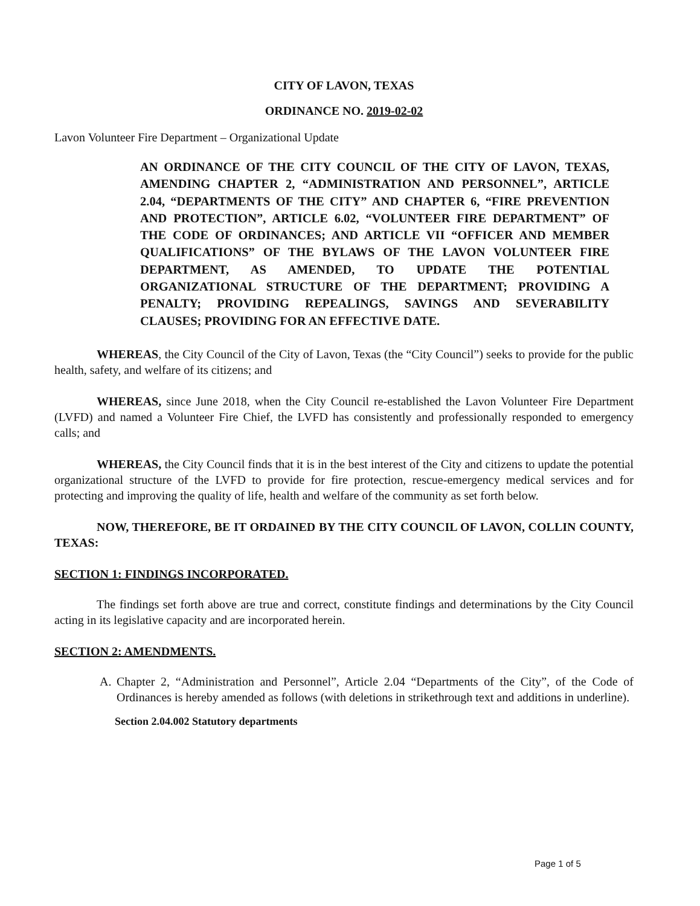CITY OF LAVON, TEXAS
ORDINANCE NO. 2019-02-02
Lavon Volunteer Fire Department – Organizational Update
AN ORDINANCE OF THE CITY COUNCIL OF THE CITY OF LAVON, TEXAS, AMENDING CHAPTER 2, “ADMINISTRATION AND PERSONNEL”, ARTICLE 2.04, “DEPARTMENTS OF THE CITY” AND CHAPTER 6, “FIRE PREVENTION AND PROTECTION”, ARTICLE 6.02, “VOLUNTEER FIRE DEPARTMENT” OF THE CODE OF ORDINANCES; AND ARTICLE VII “OFFICER AND MEMBER QUALIFICATIONS” OF THE BYLAWS OF THE LAVON VOLUNTEER FIRE DEPARTMENT, AS AMENDED, TO UPDATE THE POTENTIAL ORGANIZATIONAL STRUCTURE OF THE DEPARTMENT; PROVIDING A PENALTY; PROVIDING REPEALINGS, SAVINGS AND SEVERABILITY CLAUSES; PROVIDING FOR AN EFFECTIVE DATE.
WHEREAS, the City Council of the City of Lavon, Texas (the “City Council”) seeks to provide for the public health, safety, and welfare of its citizens; and
WHEREAS, since June 2018, when the City Council re-established the Lavon Volunteer Fire Department (LVFD) and named a Volunteer Fire Chief, the LVFD has consistently and professionally responded to emergency calls; and
WHEREAS, the City Council finds that it is in the best interest of the City and citizens to update the potential organizational structure of the LVFD to provide for fire protection, rescue-emergency medical services and for protecting and improving the quality of life, health and welfare of the community as set forth below.
NOW, THEREFORE, BE IT ORDAINED BY THE CITY COUNCIL OF LAVON, COLLIN COUNTY, TEXAS:
SECTION 1: FINDINGS INCORPORATED.
The findings set forth above are true and correct, constitute findings and determinations by the City Council acting in its legislative capacity and are incorporated herein.
SECTION 2: AMENDMENTS.
A. Chapter 2, “Administration and Personnel”, Article 2.04 “Departments of the City”, of the Code of Ordinances is hereby amended as follows (with deletions in strikethrough text and additions in underline).
Section 2.04.002 Statutory departments
Page 1 of 5